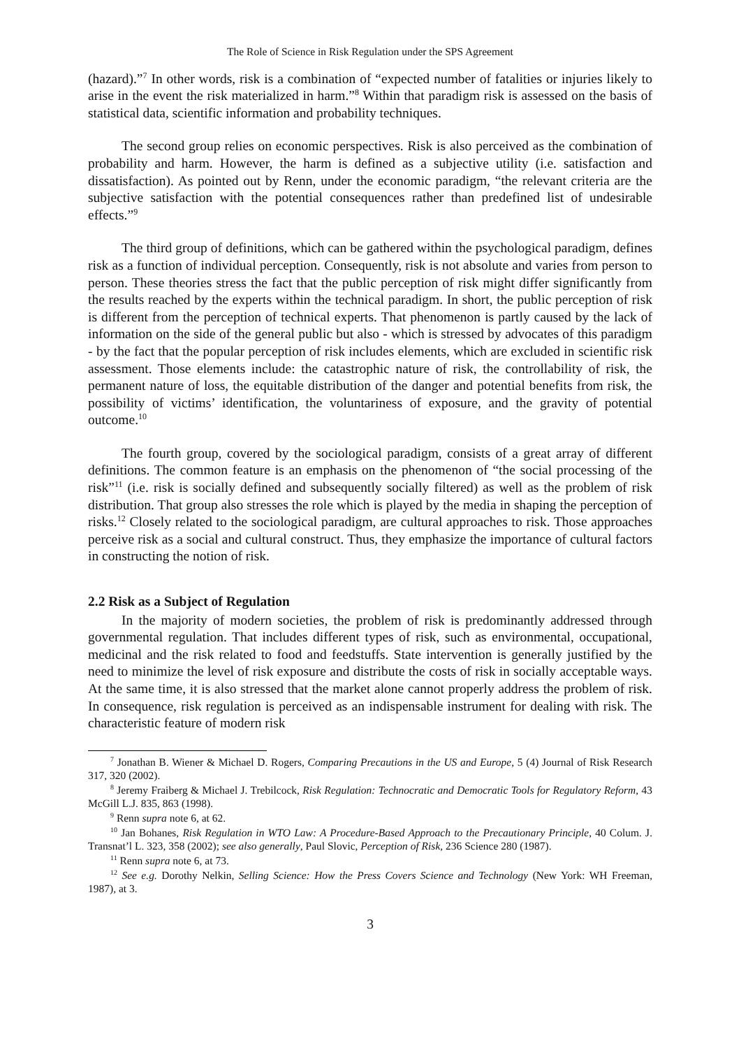The Role of Science in Risk Regulation under the SPS Agreement
(hazard).”<sup>7</sup> In other words, risk is a combination of “expected number of fatalities or injuries likely to arise in the event the risk materialized in harm.”<sup>8</sup> Within that paradigm risk is assessed on the basis of statistical data, scientific information and probability techniques.
The second group relies on economic perspectives. Risk is also perceived as the combination of probability and harm. However, the harm is defined as a subjective utility (i.e. satisfaction and dissatisfaction). As pointed out by Renn, under the economic paradigm, “the relevant criteria are the subjective satisfaction with the potential consequences rather than predefined list of undesirable effects.”<sup>9</sup>
The third group of definitions, which can be gathered within the psychological paradigm, defines risk as a function of individual perception. Consequently, risk is not absolute and varies from person to person. These theories stress the fact that the public perception of risk might differ significantly from the results reached by the experts within the technical paradigm. In short, the public perception of risk is different from the perception of technical experts. That phenomenon is partly caused by the lack of information on the side of the general public but also - which is stressed by advocates of this paradigm - by the fact that the popular perception of risk includes elements, which are excluded in scientific risk assessment. Those elements include: the catastrophic nature of risk, the controllability of risk, the permanent nature of loss, the equitable distribution of the danger and potential benefits from risk, the possibility of victims’ identification, the voluntariness of exposure, and the gravity of potential outcome.<sup>10</sup>
The fourth group, covered by the sociological paradigm, consists of a great array of different definitions. The common feature is an emphasis on the phenomenon of “the social processing of the risk”<sup>11</sup> (i.e. risk is socially defined and subsequently socially filtered) as well as the problem of risk distribution. That group also stresses the role which is played by the media in shaping the perception of risks.<sup>12</sup> Closely related to the sociological paradigm, are cultural approaches to risk. Those approaches perceive risk as a social and cultural construct. Thus, they emphasize the importance of cultural factors in constructing the notion of risk.
2.2 Risk as a Subject of Regulation
In the majority of modern societies, the problem of risk is predominantly addressed through governmental regulation. That includes different types of risk, such as environmental, occupational, medicinal and the risk related to food and feedstuffs. State intervention is generally justified by the need to minimize the level of risk exposure and distribute the costs of risk in socially acceptable ways. At the same time, it is also stressed that the market alone cannot properly address the problem of risk. In consequence, risk regulation is perceived as an indispensable instrument for dealing with risk. The characteristic feature of modern risk
<sup>7</sup> Jonathan B. Wiener & Michael D. Rogers, Comparing Precautions in the US and Europe, 5 (4) Journal of Risk Research 317, 320 (2002).
<sup>8</sup> Jeremy Fraiberg & Michael J. Trebilcock, Risk Regulation: Technocratic and Democratic Tools for Regulatory Reform, 43 McGill L.J. 835, 863 (1998).
<sup>9</sup> Renn supra note 6, at 62.
<sup>10</sup> Jan Bohanes, Risk Regulation in WTO Law: A Procedure-Based Approach to the Precautionary Principle, 40 Colum. J. Transnat’l L. 323, 358 (2002); see also generally, Paul Slovic, Perception of Risk, 236 Science 280 (1987).
<sup>11</sup> Renn supra note 6, at 73.
<sup>12</sup> See e.g. Dorothy Nelkin, Selling Science: How the Press Covers Science and Technology (New York: WH Freeman, 1987), at 3.
3